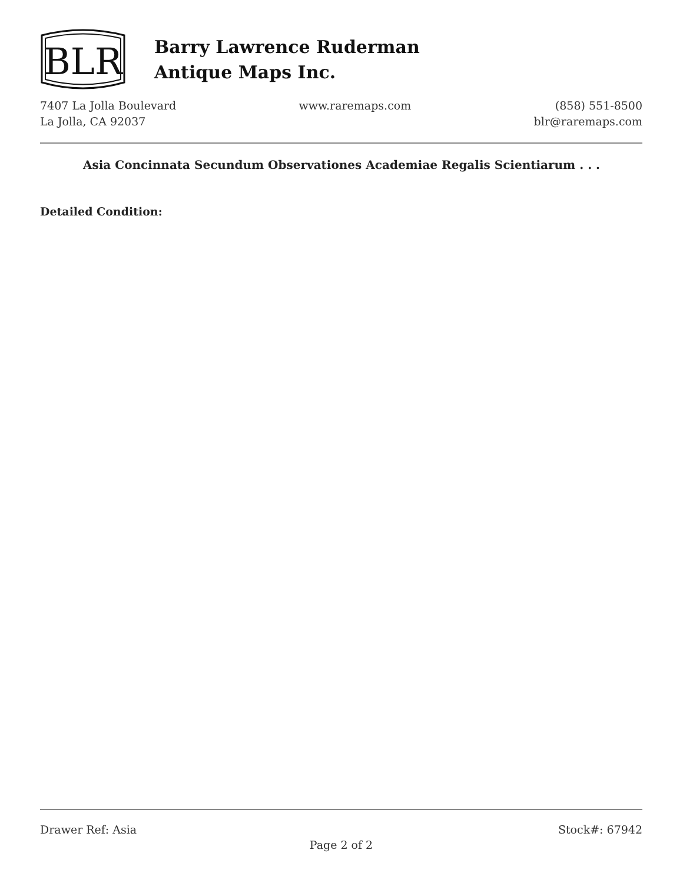BLR
Barry Lawrence Ruderman
Antique Maps Inc.
7407 La Jolla Boulevard
La Jolla, CA 92037
www.raremaps.com (858) 551-8500
blr@raremaps.com
Asia Concinnata Secundum Observationes Academiae Regalis Scientiarum . . .
Detailed Condition:
Drawer Ref: Asia Stock#: 67942
Page 2 of 2